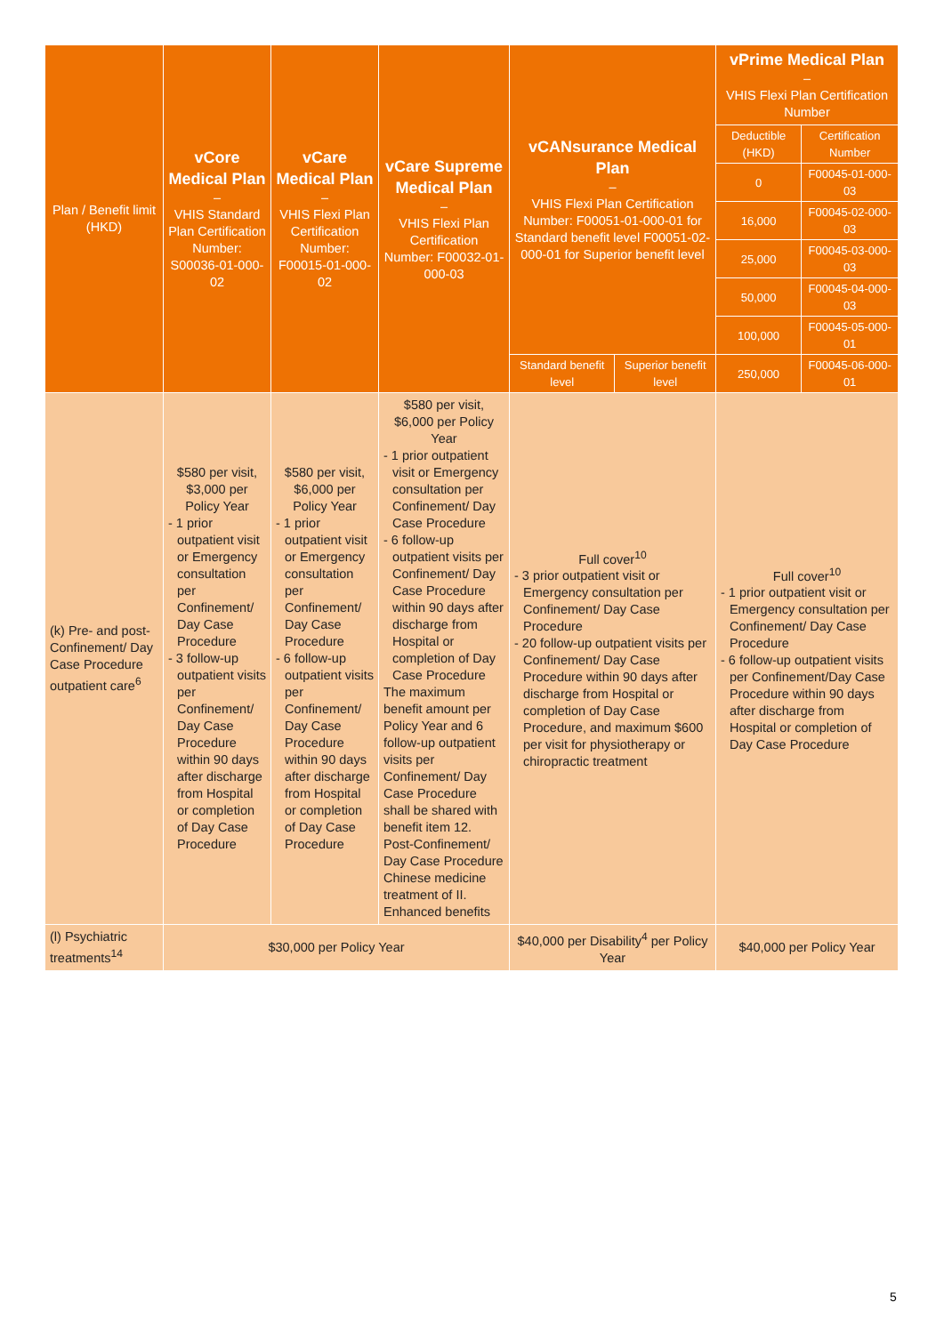| Plan / Benefit limit (HKD) | vCore Medical Plan – VHIS Standard Plan Certification Number: S00036-01-000-02 | vCare Medical Plan – VHIS Flexi Plan Certification Number: F00015-01-000-02 | vCare Supreme Medical Plan – VHIS Flexi Plan Certification Number: F00032-01-000-03 | vCANsurance Medical Plan – VHIS Flexi Plan Certification Number: F00051-01-000-01 for Standard benefit level F00051-02-000-01 for Superior benefit level | | vPrime Medical Plan – VHIS Flexi Plan Certification Number | |
| --- | --- | --- | --- | --- | --- | --- | --- |
| | | | | | | Deductible (HKD) | Certification Number |
| | | | | | | 0 | F00045-01-000-03 |
| | | | | | | 16,000 | F00045-02-000-03 |
| | | | | | | 25,000 | F00045-03-000-03 |
| | | | | | | 50,000 | F00045-04-000-03 |
| | | | | | | 100,000 | F00045-05-000-01 |
| | | | | | | 250,000 | F00045-06-000-01 |
| | | | | Standard benefit level | Superior benefit level | | |
| (k) Pre- and post-Confinement/ Day Case Procedure outpatient care<sup>6</sup> | $580 per visit, $3,000 per Policy Year - 1 prior outpatient visit or Emergency consultation per Confinement/ Day Case Procedure - 3 follow-up outpatient visits per Confinement/ Day Case Procedure within 90 days after discharge from Hospital or completion of Day Case Procedure | $580 per visit, $6,000 per Policy Year - 1 prior outpatient visit or Emergency consultation per Confinement/ Day Case Procedure - 6 follow-up outpatient visits per Confinement/ Day Case Procedure within 90 days after discharge from Hospital or completion of Day Case Procedure | $580 per visit, $6,000 per Policy Year - 1 prior outpatient visit or Emergency consultation per Confinement/ Day Case Procedure - 6 follow-up outpatient visits per Confinement/ Day Case Procedure within 90 days after discharge from Hospital or completion of Day Case Procedure The maximum benefit amount per Policy Year and 6 follow-up outpatient visits per Confinement/ Day Case Procedure shall be shared with benefit item 12. Post-Confinement/ Day Case Procedure Chinese medicine treatment of II. Enhanced benefits | Full cover<sup>10</sup> - 3 prior outpatient visit or Emergency consultation per Confinement/ Day Case Procedure - 20 follow-up outpatient visits per Confinement/ Day Case Procedure within 90 days after discharge from Hospital or completion of Day Case Procedure, and maximum $600 per visit for physiotherapy or chiropractic treatment | | Full cover<sup>10</sup> - 1 prior outpatient visit or Emergency consultation per Confinement/ Day Case Procedure - 6 follow-up outpatient visits per Confinement/Day Case Procedure within 90 days after discharge from Hospital or completion of Day Case Procedure | |
| (l) Psychiatric treatments<sup>14</sup> | $30,000 per Policy Year | | | $40,000 per Disability<sup>4</sup> per Policy Year | | $40,000 per Policy Year | |
5